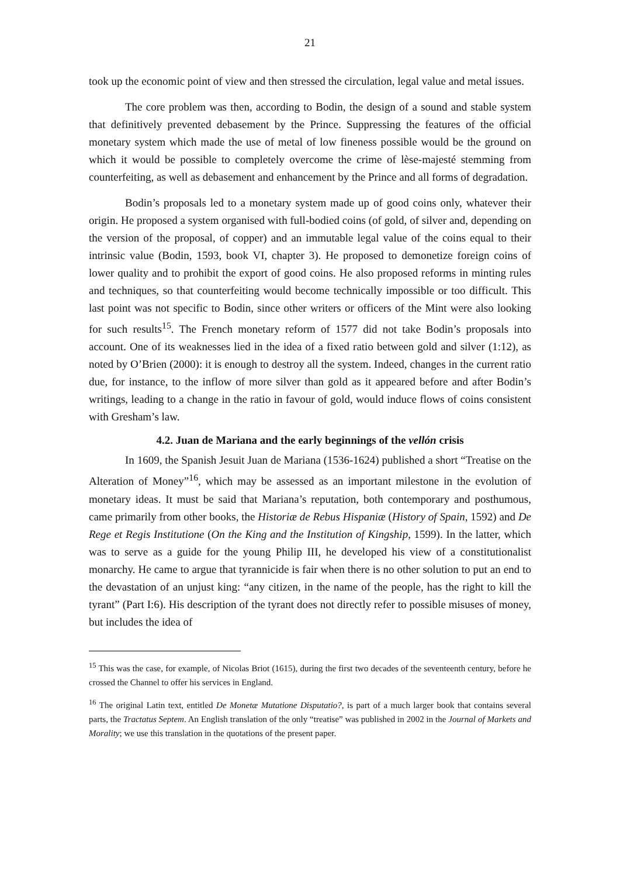21
took up the economic point of view and then stressed the circulation, legal value and metal issues.
The core problem was then, according to Bodin, the design of a sound and stable system that definitively prevented debasement by the Prince. Suppressing the features of the official monetary system which made the use of metal of low fineness possible would be the ground on which it would be possible to completely overcome the crime of lèse-majesté stemming from counterfeiting, as well as debasement and enhancement by the Prince and all forms of degradation.
Bodin’s proposals led to a monetary system made up of good coins only, whatever their origin. He proposed a system organised with full-bodied coins (of gold, of silver and, depending on the version of the proposal, of copper) and an immutable legal value of the coins equal to their intrinsic value (Bodin, 1593, book VI, chapter 3). He proposed to demonetize foreign coins of lower quality and to prohibit the export of good coins. He also proposed reforms in minting rules and techniques, so that counterfeiting would become technically impossible or too difficult. This last point was not specific to Bodin, since other writers or officers of the Mint were also looking for such results<sup>15</sup>. The French monetary reform of 1577 did not take Bodin’s proposals into account. One of its weaknesses lied in the idea of a fixed ratio between gold and silver (1:12), as noted by O’Brien (2000): it is enough to destroy all the system. Indeed, changes in the current ratio due, for instance, to the inflow of more silver than gold as it appeared before and after Bodin’s writings, leading to a change in the ratio in favour of gold, would induce flows of coins consistent with Gresham’s law.
4.2. Juan de Mariana and the early beginnings of the vellón crisis
In 1609, the Spanish Jesuit Juan de Mariana (1536-1624) published a short “Treatise on the Alteration of Money”<sup>16</sup>, which may be assessed as an important milestone in the evolution of monetary ideas. It must be said that Mariana’s reputation, both contemporary and posthumous, came primarily from other books, the Historiæ de Rebus Hispaniæ (History of Spain, 1592) and De Rege et Regis Institutione (On the King and the Institution of Kingship, 1599). In the latter, which was to serve as a guide for the young Philip III, he developed his view of a constitutionalist monarchy. He came to argue that tyrannicide is fair when there is no other solution to put an end to the devastation of an unjust king: “any citizen, in the name of the people, has the right to kill the tyrant” (Part I:6). His description of the tyrant does not directly refer to possible misuses of money, but includes the idea of
<sup>15</sup> This was the case, for example, of Nicolas Briot (1615), during the first two decades of the seventeenth century, before he crossed the Channel to offer his services in England.
<sup>16</sup> The original Latin text, entitled De Monetæ Mutatione Disputatio?, is part of a much larger book that contains several parts, the Tractatus Septem. An English translation of the only “treatise” was published in 2002 in the Journal of Markets and Morality; we use this translation in the quotations of the present paper.